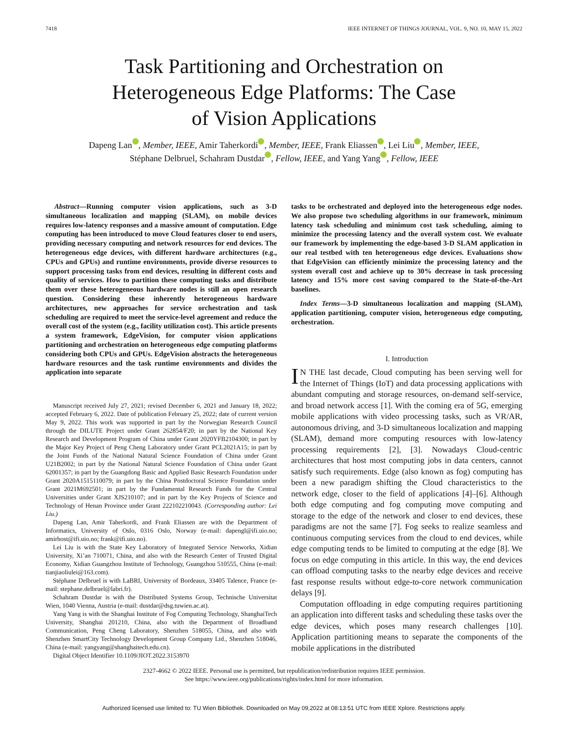7418 IEEE INTERNET OF THINGS JOURNAL, VOL. 9, NO. 10, MAY 15, 2022
Task Partitioning and Orchestration on
Heterogeneous Edge Platforms: The Case
of Vision Applications
Dapeng Lan , Member, IEEE, Amir Taherkordi , Member, IEEE, Frank Eliassen , Lei Liu , Member, IEEE,
Stéphane Delbruel, Schahram Dustdar , Fellow, IEEE, and Yang Yang , Fellow, IEEE
Abstract—Running computer vision applications, such as 3-D simultaneous localization and mapping (SLAM), on mobile devices requires low-latency responses and a massive amount of computation. Edge computing has been introduced to move Cloud features closer to end users, providing necessary computing and network resources for end devices. The heterogeneous edge devices, with different hardware architectures (e.g., CPUs and GPUs) and runtime environments, provide diverse resources to support processing tasks from end devices, resulting in different costs and quality of services. How to partition these computing tasks and distribute them over these heterogeneous hardware nodes is still an open research question. Considering these inherently heterogeneous hardware architectures, new approaches for service orchestration and task scheduling are required to meet the service-level agreement and reduce the overall cost of the system (e.g., facility utilization cost). This article presents a system framework, EdgeVision, for computer vision applications partitioning and orchestration on heterogeneous edge computing platforms considering both CPUs and GPUs. EdgeVision abstracts the heterogeneous hardware resources and the task runtime environments and divides the application into separate
Manuscript received July 27, 2021; revised December 6, 2021 and January 18, 2022; accepted February 6, 2022. Date of publication February 25, 2022; date of current version May 9, 2022. This work was supported in part by the Norwegian Research Council through the DILUTE Project under Grant 262854/F20; in part by the National Key Research and Development Program of China under Grant 2020YFB2104300; in part by the Major Key Project of Peng Cheng Laboratory under Grant PCL2021A15; in part by the Joint Funds of the National Natural Science Foundation of China under Grant U21B2002; in part by the National Natural Science Foundation of China under Grant 62001357; in part by the Guangdong Basic and Applied Basic Research Foundation under Grant 2020A1515110079; in part by the China Postdoctoral Science Foundation under Grant 2021M692501; in part by the Fundamental Research Funds for the Central Universities under Grant XJS210107; and in part by the Key Projects of Science and Technology of Henan Province under Grant 222102210043. (Corresponding author: Lei Liu.)
Dapeng Lan, Amir Taherkordi, and Frank Eliassen are with the Department of Informatics, University of Oslo, 0316 Oslo, Norway (e-mail: dapengl@ifi.uio.no; amirhost@ifi.uio.no; frank@ifi.uio.no).
Lei Liu is with the State Key Laboratory of Integrated Service Networks, Xidian University, Xi’an 710071, China, and also with the Research Center of Trusted Digital Economy, Xidian Guangzhou Institute of Technology, Guangzhou 510555, China (e-mail: tianjiaoliulei@163.com).
Stéphane Delbruel is with LaBRI, University of Bordeaux, 33405 Talence, France (e-mail: stephane.delbruel@labri.fr).
Schahram Dustdar is with the Distributed Systems Group, Technische Universitat Wien, 1040 Vienna, Austria (e-mail: dustdar@dsg.tuwien.ac.at).
Yang Yang is with the Shanghai Institute of Fog Computing Technology, ShanghaiTech University, Shanghai 201210, China, also with the Department of Broadband Communication, Peng Cheng Laboratory, Shenzhen 518055, China, and also with Shenzhen SmartCity Technology Development Group Company Ltd., Shenzhen 518046, China (e-mail: yangyang@shanghaitech.edu.cn).
Digital Object Identifier 10.1109/JIOT.2022.3153970
tasks to be orchestrated and deployed into the heterogeneous edge nodes. We also propose two scheduling algorithms in our framework, minimum latency task scheduling and minimum cost task scheduling, aiming to minimize the processing latency and the overall system cost. We evaluate our framework by implementing the edge-based 3-D SLAM application in our real testbed with ten heterogeneous edge devices. Evaluations show that EdgeVision can efficiently minimize the processing latency and the system overall cost and achieve up to 30% decrease in task processing latency and 15% more cost saving compared to the State-of-the-Art baselines.
Index Terms—3-D simultaneous localization and mapping (SLAM), application partitioning, computer vision, heterogeneous edge computing, orchestration.
I. Introduction
IN THE last decade, Cloud computing has been serving well for the Internet of Things (IoT) and data processing applications with abundant computing and storage resources, on-demand self-service, and broad network access [1]. With the coming era of 5G, emerging mobile applications with video processing tasks, such as VR/AR, autonomous driving, and 3-D simultaneous localization and mapping (SLAM), demand more computing resources with low-latency processing requirements [2], [3]. Nowadays Cloud-centric architectures that host most computing jobs in data centers, cannot satisfy such requirements. Edge (also known as fog) computing has been a new paradigm shifting the Cloud characteristics to the network edge, closer to the field of applications [4]–[6]. Although both edge computing and fog computing move computing and storage to the edge of the network and closer to end devices, these paradigms are not the same [7]. Fog seeks to realize seamless and continuous computing services from the cloud to end devices, while edge computing tends to be limited to computing at the edge [8]. We focus on edge computing in this article. In this way, the end devices can offload computing tasks to the nearby edge devices and receive fast response results without edge-to-core network communication delays [9].
Computation offloading in edge computing requires partitioning an application into different tasks and scheduling these tasks over the edge devices, which poses many research challenges [10]. Application partitioning means to separate the components of the mobile applications in the distributed
2327-4662 © 2022 IEEE. Personal use is permitted, but republication/redistribution requires IEEE permission.
See https://www.ieee.org/publications/rights/index.html for more information.
Authorized licensed use limited to: TU Wien Bibliothek. Downloaded on May 09,2022 at 08:13:51 UTC from IEEE Xplore. Restrictions apply.